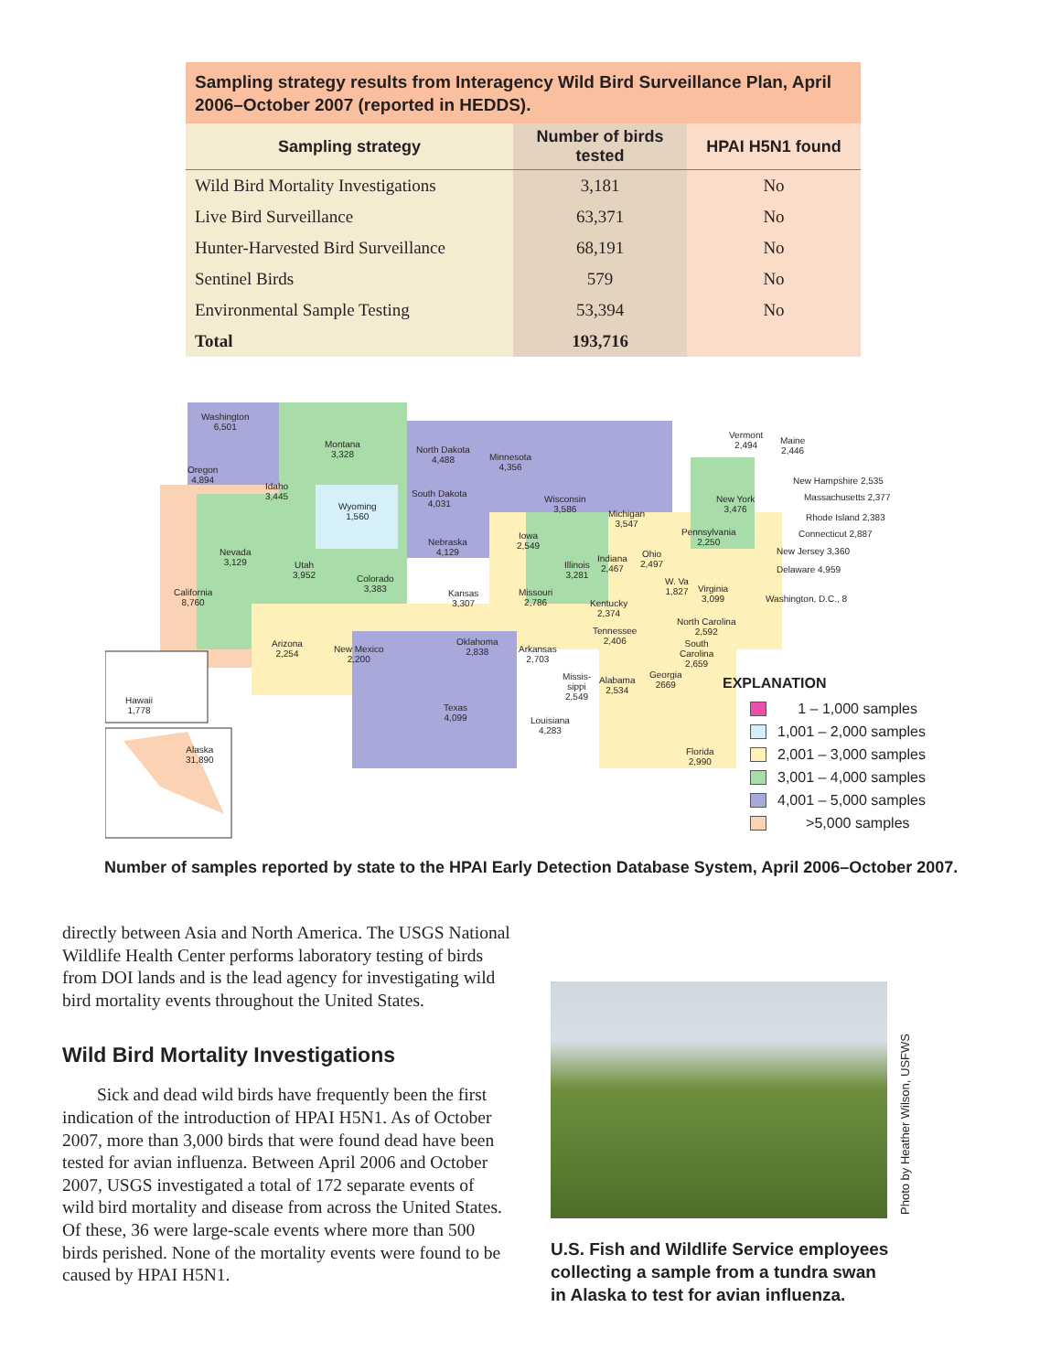Sampling strategy results from Interagency Wild Bird Surveillance Plan, April 2006–October 2007 (reported in HEDDS).
| Sampling strategy | Number of birds tested | HPAI H5N1 found |
| --- | --- | --- |
| Wild Bird Mortality Investigations | 3,181 | No |
| Live Bird Surveillance | 63,371 | No |
| Hunter-Harvested Bird Surveillance | 68,191 | No |
| Sentinel Birds | 579 | No |
| Environmental Sample Testing | 53,394 | No |
| Total | 193,716 | |
Washington
6,501
Oregon
4,894
California
8,760
Montana
3,328
Idaho
3,445
Wyoming
1,560
Nevada
3,129
Utah
3,952
Colorado
3,383
North Dakota
4,488
South Dakota
4,031
Nebraska
4,129
Kansas
3,307
Minnesota
4,356
Iowa
2,549
Missouri
2,786
Wisconsin
3,586
Illinois
3,281
Michigan
3,547
Indiana
2,467
Ohio
2,497
Kentucky
2,374
Arizona
2,254
New Mexico
2,200
Oklahoma
2,838
Arkansas
2,703
Texas
4,099
Louisiana
4,283
Missis-
sippi
2,549
Alabama
2,534
Georgia
2669
Tennessee
2,406
Florida
2,990
North Carolina
2,592
South
Carolina
2,659
W. Va
1,827
Virginia
3,099
Pennsylvania
2,250
New York
3,476
Vermont
2,494
Maine
2,446
New Hampshire 2,535
Massachusetts 2,377
Rhode Island 2,383
Connecticut 2,887
New Jersey 3,360
Delaware 4,959
Washington, D.C., 8
Hawaii
1,778
Alaska
31,890
EXPLANATION
1 – 1,000 samples
1,001 – 2,000 samples
2,001 – 3,000 samples
3,001 – 4,000 samples
4,001 – 5,000 samples
>5,000 samples
Number of samples reported by state to the HPAI Early Detection Database System, April 2006–October 2007.
directly between Asia and North America. The USGS National Wildlife Health Center performs laboratory testing of birds from DOI lands and is the lead agency for investigating wild bird mortality events throughout the United States.
Wild Bird Mortality Investigations
Sick and dead wild birds have frequently been the first indication of the introduction of HPAI H5N1. As of October 2007, more than 3,000 birds that were found dead have been tested for avian influenza. Between April 2006 and October 2007, USGS investigated a total of 172 separate events of wild bird mortality and disease from across the United States. Of these, 36 were large-scale events where more than 500 birds perished. None of the mortality events were found to be caused by HPAI H5N1.
Photo by Heather Wilson, USFWS
U.S. Fish and Wildlife Service employees collecting a sample from a tundra swan in Alaska to test for avian influenza.